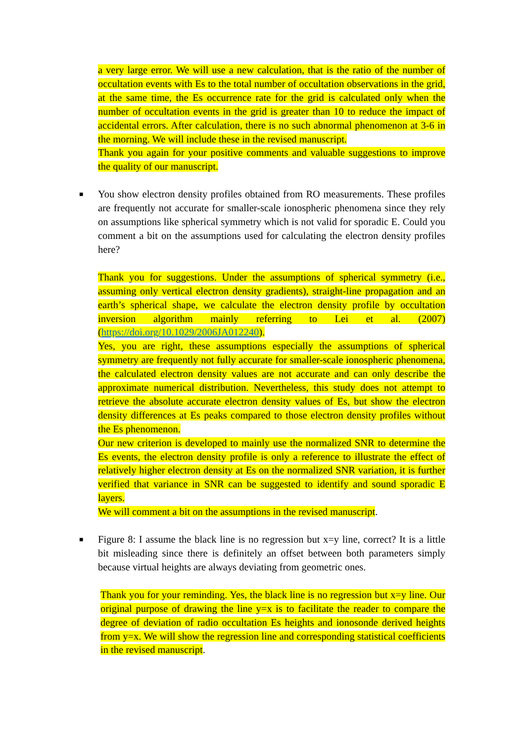a very large error. We will use a new calculation, that is the ratio of the number of occultation events with Es to the total number of occultation observations in the grid, at the same time, the Es occurrence rate for the grid is calculated only when the number of occultation events in the grid is greater than 10 to reduce the impact of accidental errors. After calculation, there is no such abnormal phenomenon at 3-6 in the morning. We will include these in the revised manuscript.
Thank you again for your positive comments and valuable suggestions to improve the quality of our manuscript.
■
You show electron density profiles obtained from RO measurements. These profiles are frequently not accurate for smaller-scale ionospheric phenomena since they rely on assumptions like spherical symmetry which is not valid for sporadic E. Could you comment a bit on the assumptions used for calculating the electron density profiles here?
Thank you for suggestions. Under the assumptions of spherical symmetry (i.e., assuming only vertical electron density gradients), straight-line propagation and an earth’s spherical shape, we calculate the electron density profile by occultation inversion algorithm mainly referring to Lei et al. (2007) (https://doi.org/10.1029/2006JA012240).
Yes, you are right, these assumptions especially the assumptions of spherical symmetry are frequently not fully accurate for smaller-scale ionospheric phenomena, the calculated electron density values are not accurate and can only describe the approximate numerical distribution. Nevertheless, this study does not attempt to retrieve the absolute accurate electron density values of Es, but show the electron density differences at Es peaks compared to those electron density profiles without the Es phenomenon.
Our new criterion is developed to mainly use the normalized SNR to determine the Es events, the electron density profile is only a reference to illustrate the effect of relatively higher electron density at Es on the normalized SNR variation, it is further verified that variance in SNR can be suggested to identify and sound sporadic E layers.
We will comment a bit on the assumptions in the revised manuscript.
■
Figure 8: I assume the black line is no regression but x=y line, correct? It is a little bit misleading since there is definitely an offset between both parameters simply because virtual heights are always deviating from geometric ones.
Thank you for your reminding. Yes, the black line is no regression but x=y line. Our original purpose of drawing the line y=x is to facilitate the reader to compare the degree of deviation of radio occultation Es heights and ionosonde derived heights from y=x. We will show the regression line and corresponding statistical coefficients in the revised manuscript.